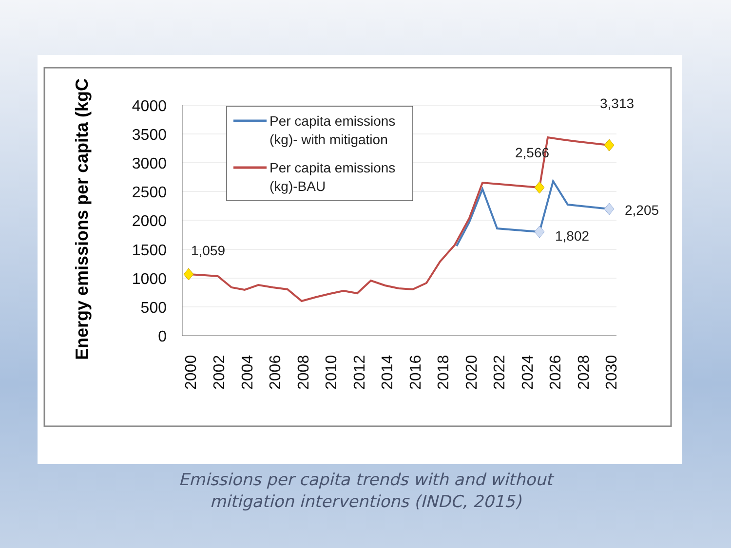4000
3500
3000
2500
2000
1500
1000
500
0
Energy emissions per capita (kgC
2000
2002
2004
2006
2008
2010
2012
2014
2016
2018
2020
2022
2024
2026
2028
2030
1,059
2,566
1,802
3,313
2,205
Per capita emissions
(kg)- with mitigation
Per capita emissions
(kg)-BAU
Emissions per capita trends with and without
mitigation interventions (INDC, 2015)